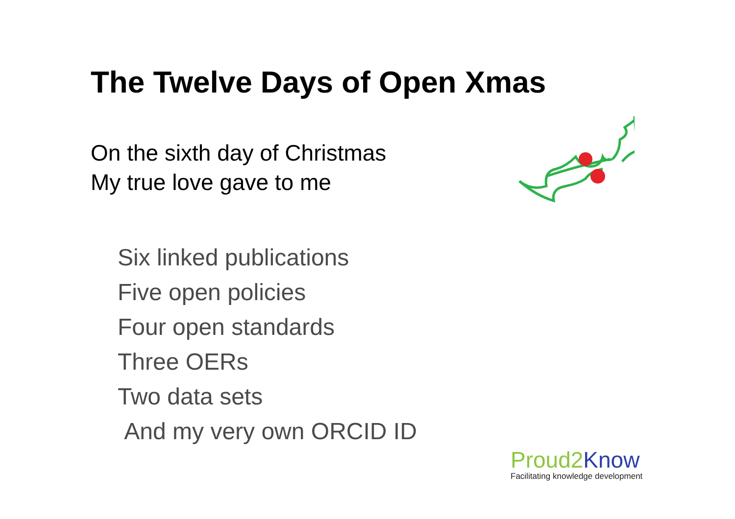The Twelve Days of Open Xmas
On the sixth day of Christmas
My true love gave to me
Six linked publications
Five open policies
Four open standards
Three OERs
Two data sets
And my very own ORCID ID
Proud2 Know
Facilitating knowledge development